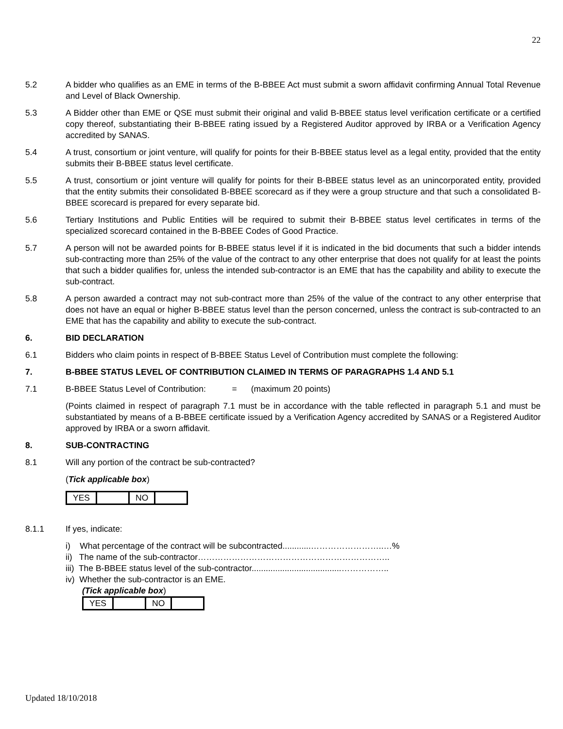22
5.2 A bidder who qualifies as an EME in terms of the B-BBEE Act must submit a sworn affidavit confirming Annual Total Revenue and Level of Black Ownership.
5.3 A Bidder other than EME or QSE must submit their original and valid B-BBEE status level verification certificate or a certified copy thereof, substantiating their B-BBEE rating issued by a Registered Auditor approved by IRBA or a Verification Agency accredited by SANAS.
5.4 A trust, consortium or joint venture, will qualify for points for their B-BBEE status level as a legal entity, provided that the entity submits their B-BBEE status level certificate.
5.5 A trust, consortium or joint venture will qualify for points for their B-BBEE status level as an unincorporated entity, provided that the entity submits their consolidated B-BBEE scorecard as if they were a group structure and that such a consolidated B-BBEE scorecard is prepared for every separate bid.
5.6 Tertiary Institutions and Public Entities will be required to submit their B-BBEE status level certificates in terms of the specialized scorecard contained in the B-BBEE Codes of Good Practice.
5.7 A person will not be awarded points for B-BBEE status level if it is indicated in the bid documents that such a bidder intends sub-contracting more than 25% of the value of the contract to any other enterprise that does not qualify for at least the points that such a bidder qualifies for, unless the intended sub-contractor is an EME that has the capability and ability to execute the sub-contract.
5.8 A person awarded a contract may not sub-contract more than 25% of the value of the contract to any other enterprise that does not have an equal or higher B-BBEE status level than the person concerned, unless the contract is sub-contracted to an EME that has the capability and ability to execute the sub-contract.
6. BID DECLARATION
6.1 Bidders who claim points in respect of B-BBEE Status Level of Contribution must complete the following:
7. B-BBEE STATUS LEVEL OF CONTRIBUTION CLAIMED IN TERMS OF PARAGRAPHS 1.4 AND 5.1
7.1 B-BBEE Status Level of Contribution: = (maximum 20 points)
(Points claimed in respect of paragraph 7.1 must be in accordance with the table reflected in paragraph 5.1 and must be substantiated by means of a B-BBEE certificate issued by a Verification Agency accredited by SANAS or a Registered Auditor approved by IRBA or a sworn affidavit.
8. SUB-CONTRACTING
8.1 Will any portion of the contract be sub-contracted?
(Tick applicable box)
| YES | | NO | |
8.1.1 If yes, indicate:
i) What percentage of the contract will be subcontracted............……………………..…%
ii) The name of the sub-contractor…………………………………………………………..
iii) The B-BBEE status level of the sub-contractor......................................……………..
iv) Whether the sub-contractor is an EME.
(Tick applicable box)
| YES | | NO | |
Updated 18/10/2018